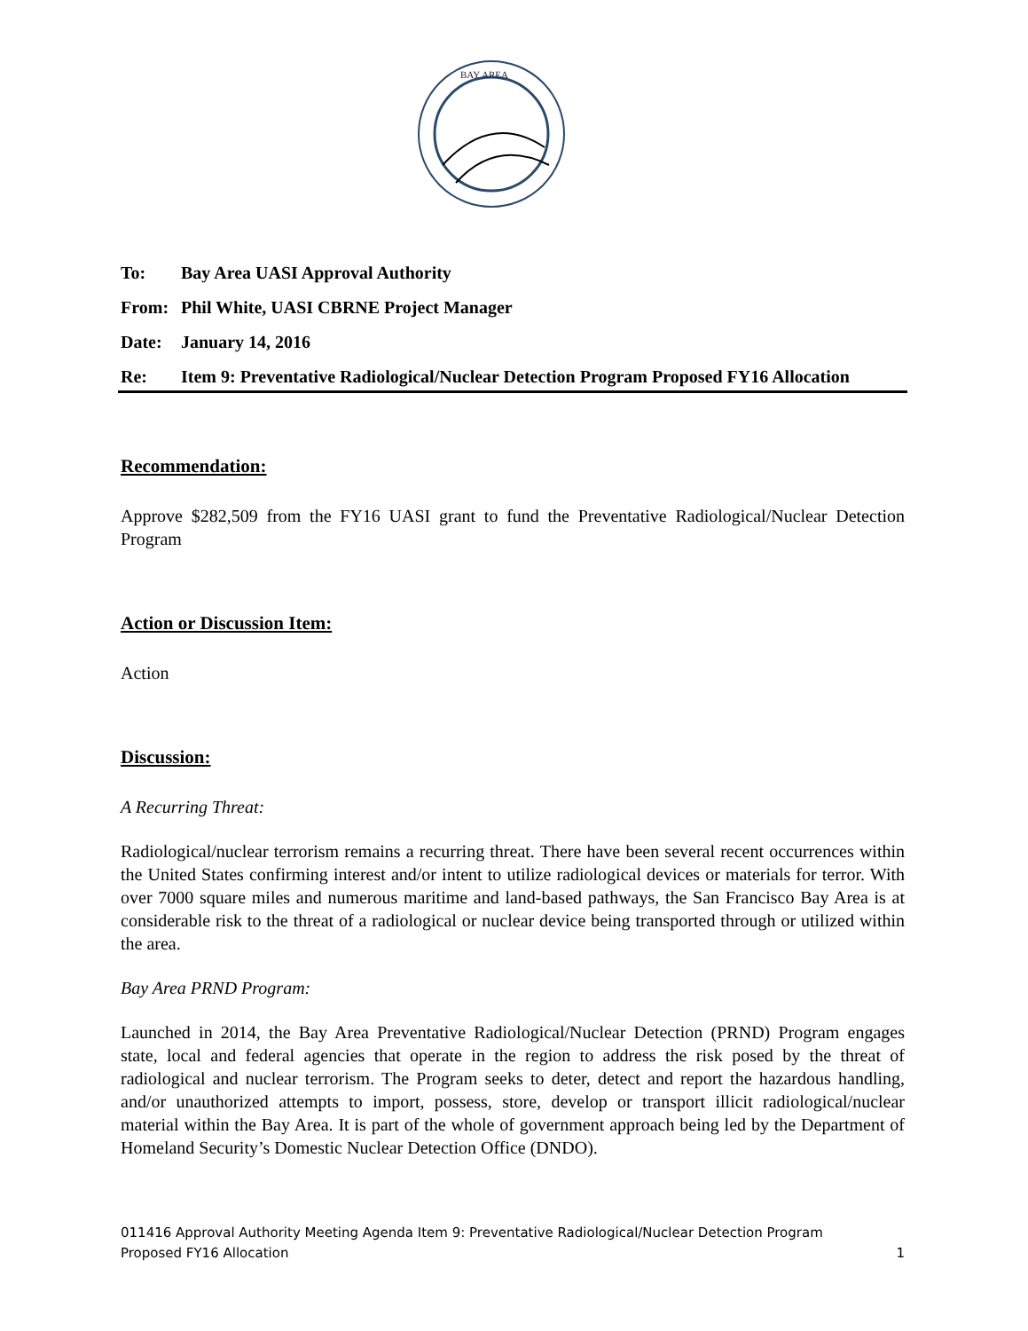BAY AREA
To: Bay Area UASI Approval Authority
From: Phil White, UASI CBRNE Project Manager
Date: January 14, 2016
Re: Item 9: Preventative Radiological/Nuclear Detection Program Proposed FY16 Allocation
Recommendation:
Approve $282,509 from the FY16 UASI grant to fund the Preventative Radiological/Nuclear Detection Program
Action or Discussion Item:
Action
Discussion:
A Recurring Threat:
Radiological/nuclear terrorism remains a recurring threat. There have been several recent occurrences within the United States confirming interest and/or intent to utilize radiological devices or materials for terror. With over 7000 square miles and numerous maritime and land-based pathways, the San Francisco Bay Area is at considerable risk to the threat of a radiological or nuclear device being transported through or utilized within the area.
Bay Area PRND Program:
Launched in 2014, the Bay Area Preventative Radiological/Nuclear Detection (PRND) Program engages state, local and federal agencies that operate in the region to address the risk posed by the threat of radiological and nuclear terrorism. The Program seeks to deter, detect and report the hazardous handling, and/or unauthorized attempts to import, possess, store, develop or transport illicit radiological/nuclear material within the Bay Area. It is part of the whole of government approach being led by the Department of Homeland Security’s Domestic Nuclear Detection Office (DNDO).
011416 Approval Authority Meeting Agenda Item 9: Preventative Radiological/Nuclear Detection Program
Proposed FY16 Allocation 1